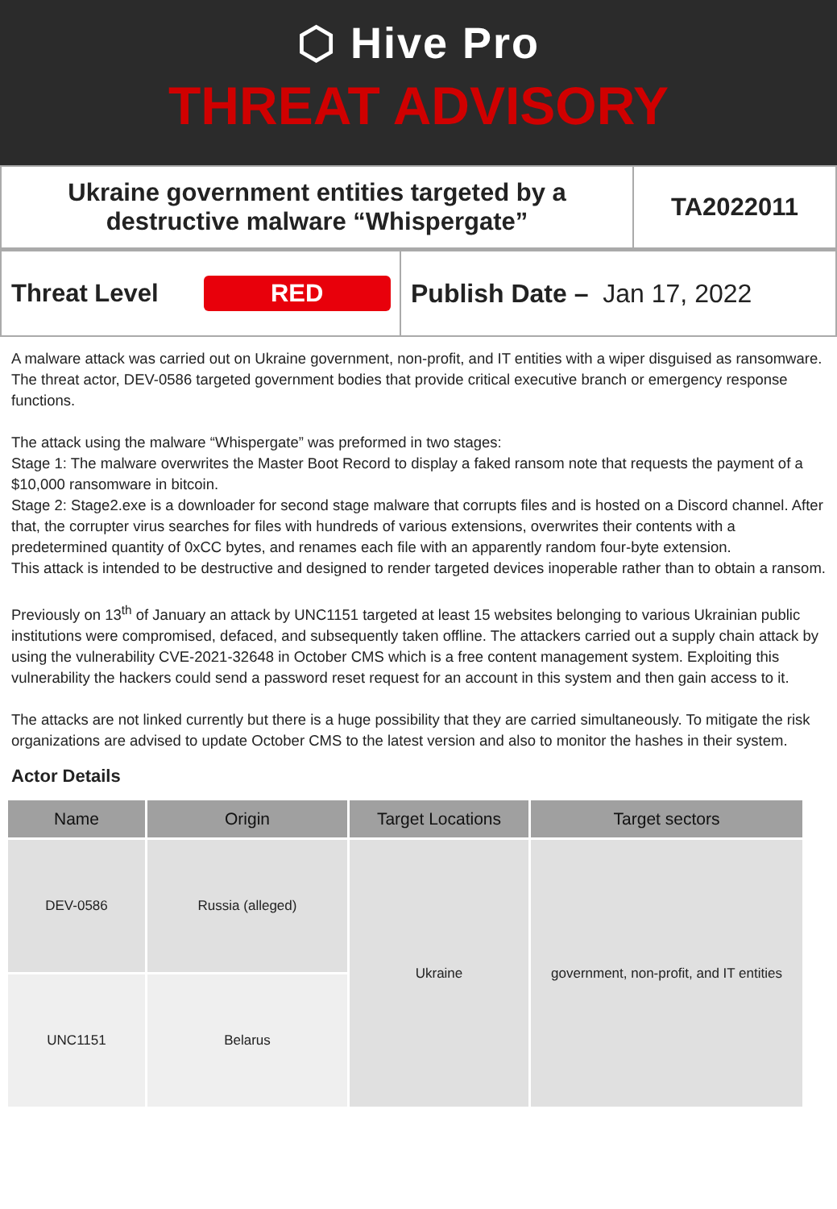⬡ Hive Pro
THREAT ADVISORY
Ukraine government entities targeted by a
destructive malware “Whispergate”
TA2022011
Threat Level RED
Publish Date – Jan 17, 2022
A malware attack was carried out on Ukraine government, non-profit, and IT entities with a wiper disguised as ransomware. The threat actor, DEV-0586 targeted government bodies that provide critical executive branch or emergency response functions.
The attack using the malware “Whispergate” was preformed in two stages:
Stage 1: The malware overwrites the Master Boot Record to display a faked ransom note that requests the payment of a $10,000 ransomware in bitcoin.
Stage 2: Stage2.exe is a downloader for second stage malware that corrupts files and is hosted on a Discord channel. After that, the corrupter virus searches for files with hundreds of various extensions, overwrites their contents with a predetermined quantity of 0xCC bytes, and renames each file with an apparently random four-byte extension.
This attack is intended to be destructive and designed to render targeted devices inoperable rather than to obtain a ransom.
Previously on 13<sup>th</sup> of January an attack by UNC1151 targeted at least 15 websites belonging to various Ukrainian public institutions were compromised, defaced, and subsequently taken offline. The attackers carried out a supply chain attack by using the vulnerability CVE-2021-32648 in October CMS which is a free content management system. Exploiting this vulnerability the hackers could send a password reset request for an account in this system and then gain access to it.
The attacks are not linked currently but there is a huge possibility that they are carried simultaneously. To mitigate the risk organizations are advised to update October CMS to the latest version and also to monitor the hashes in their system.
Actor Details
| Name | Origin | Target Locations | Target sectors |
| --- | --- | --- | --- |
| DEV-0586 | Russia (alleged) | Ukraine | government, non-profit, and IT entities |
| UNC1151 | Belarus | | |